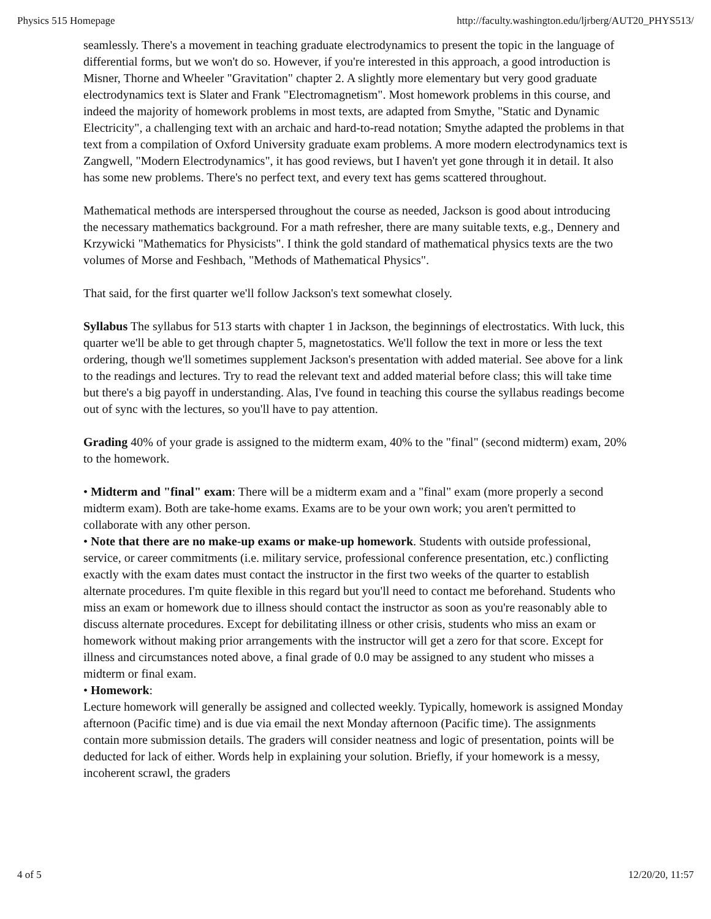Physics 515 Homepage http://faculty.washington.edu/ljrberg/AUT20_PHYS513/
seamlessly. There's a movement in teaching graduate electrodynamics to present the topic in the language of differential forms, but we won't do so. However, if you're interested in this approach, a good introduction is Misner, Thorne and Wheeler "Gravitation" chapter 2. A slightly more elementary but very good graduate electrodynamics text is Slater and Frank "Electromagnetism". Most homework problems in this course, and indeed the majority of homework problems in most texts, are adapted from Smythe, "Static and Dynamic Electricity", a challenging text with an archaic and hard-to-read notation; Smythe adapted the problems in that text from a compilation of Oxford University graduate exam problems. A more modern electrodynamics text is Zangwell, "Modern Electrodynamics", it has good reviews, but I haven't yet gone through it in detail. It also has some new problems. There's no perfect text, and every text has gems scattered throughout.
Mathematical methods are interspersed throughout the course as needed, Jackson is good about introducing the necessary mathematics background. For a math refresher, there are many suitable texts, e.g., Dennery and Krzywicki "Mathematics for Physicists". I think the gold standard of mathematical physics texts are the two volumes of Morse and Feshbach, "Methods of Mathematical Physics".
That said, for the first quarter we'll follow Jackson's text somewhat closely.
Syllabus The syllabus for 513 starts with chapter 1 in Jackson, the beginnings of electrostatics. With luck, this quarter we'll be able to get through chapter 5, magnetostatics. We'll follow the text in more or less the text ordering, though we'll sometimes supplement Jackson's presentation with added material. See above for a link to the readings and lectures. Try to read the relevant text and added material before class; this will take time but there's a big payoff in understanding. Alas, I've found in teaching this course the syllabus readings become out of sync with the lectures, so you'll have to pay attention.
Grading 40% of your grade is assigned to the midterm exam, 40% to the "final" (second midterm) exam, 20% to the homework.
• Midterm and "final" exam: There will be a midterm exam and a "final" exam (more properly a second midterm exam). Both are take-home exams. Exams are to be your own work; you aren't permitted to collaborate with any other person.
• Note that there are no make-up exams or make-up homework. Students with outside professional, service, or career commitments (i.e. military service, professional conference presentation, etc.) conflicting exactly with the exam dates must contact the instructor in the first two weeks of the quarter to establish alternate procedures. I'm quite flexible in this regard but you'll need to contact me beforehand. Students who miss an exam or homework due to illness should contact the instructor as soon as you're reasonably able to discuss alternate procedures. Except for debilitating illness or other crisis, students who miss an exam or homework without making prior arrangements with the instructor will get a zero for that score. Except for illness and circumstances noted above, a final grade of 0.0 may be assigned to any student who misses a midterm or final exam.
• Homework:
Lecture homework will generally be assigned and collected weekly. Typically, homework is assigned Monday afternoon (Pacific time) and is due via email the next Monday afternoon (Pacific time). The assignments contain more submission details. The graders will consider neatness and logic of presentation, points will be deducted for lack of either. Words help in explaining your solution. Briefly, if your homework is a messy, incoherent scrawl, the graders
4 of 5 12/20/20, 11:57